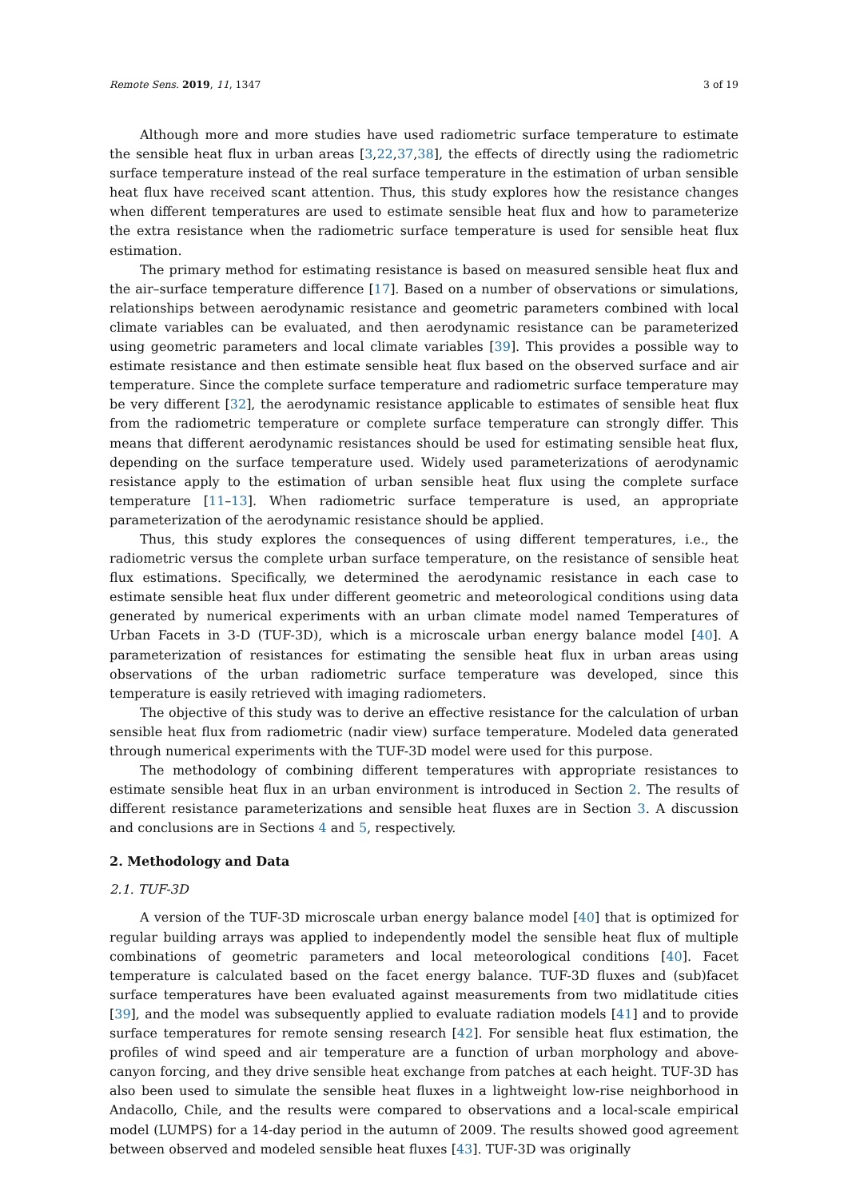Remote Sens. 2019, 11, 1347 3 of 19
Although more and more studies have used radiometric surface temperature to estimate the sensible heat flux in urban areas [3,22,37,38], the effects of directly using the radiometric surface temperature instead of the real surface temperature in the estimation of urban sensible heat flux have received scant attention. Thus, this study explores how the resistance changes when different temperatures are used to estimate sensible heat flux and how to parameterize the extra resistance when the radiometric surface temperature is used for sensible heat flux estimation.
The primary method for estimating resistance is based on measured sensible heat flux and the air–surface temperature difference [17]. Based on a number of observations or simulations, relationships between aerodynamic resistance and geometric parameters combined with local climate variables can be evaluated, and then aerodynamic resistance can be parameterized using geometric parameters and local climate variables [39]. This provides a possible way to estimate resistance and then estimate sensible heat flux based on the observed surface and air temperature. Since the complete surface temperature and radiometric surface temperature may be very different [32], the aerodynamic resistance applicable to estimates of sensible heat flux from the radiometric temperature or complete surface temperature can strongly differ. This means that different aerodynamic resistances should be used for estimating sensible heat flux, depending on the surface temperature used. Widely used parameterizations of aerodynamic resistance apply to the estimation of urban sensible heat flux using the complete surface temperature [11–13]. When radiometric surface temperature is used, an appropriate parameterization of the aerodynamic resistance should be applied.
Thus, this study explores the consequences of using different temperatures, i.e., the radiometric versus the complete urban surface temperature, on the resistance of sensible heat flux estimations. Specifically, we determined the aerodynamic resistance in each case to estimate sensible heat flux under different geometric and meteorological conditions using data generated by numerical experiments with an urban climate model named Temperatures of Urban Facets in 3-D (TUF-3D), which is a microscale urban energy balance model [40]. A parameterization of resistances for estimating the sensible heat flux in urban areas using observations of the urban radiometric surface temperature was developed, since this temperature is easily retrieved with imaging radiometers.
The objective of this study was to derive an effective resistance for the calculation of urban sensible heat flux from radiometric (nadir view) surface temperature. Modeled data generated through numerical experiments with the TUF-3D model were used for this purpose.
The methodology of combining different temperatures with appropriate resistances to estimate sensible heat flux in an urban environment is introduced in Section 2. The results of different resistance parameterizations and sensible heat fluxes are in Section 3. A discussion and conclusions are in Sections 4 and 5, respectively.
2. Methodology and Data
2.1. TUF-3D
A version of the TUF-3D microscale urban energy balance model [40] that is optimized for regular building arrays was applied to independently model the sensible heat flux of multiple combinations of geometric parameters and local meteorological conditions [40]. Facet temperature is calculated based on the facet energy balance. TUF-3D fluxes and (sub)facet surface temperatures have been evaluated against measurements from two midlatitude cities [39], and the model was subsequently applied to evaluate radiation models [41] and to provide surface temperatures for remote sensing research [42]. For sensible heat flux estimation, the profiles of wind speed and air temperature are a function of urban morphology and above-canyon forcing, and they drive sensible heat exchange from patches at each height. TUF-3D has also been used to simulate the sensible heat fluxes in a lightweight low-rise neighborhood in Andacollo, Chile, and the results were compared to observations and a local-scale empirical model (LUMPS) for a 14-day period in the autumn of 2009. The results showed good agreement between observed and modeled sensible heat fluxes [43]. TUF-3D was originally